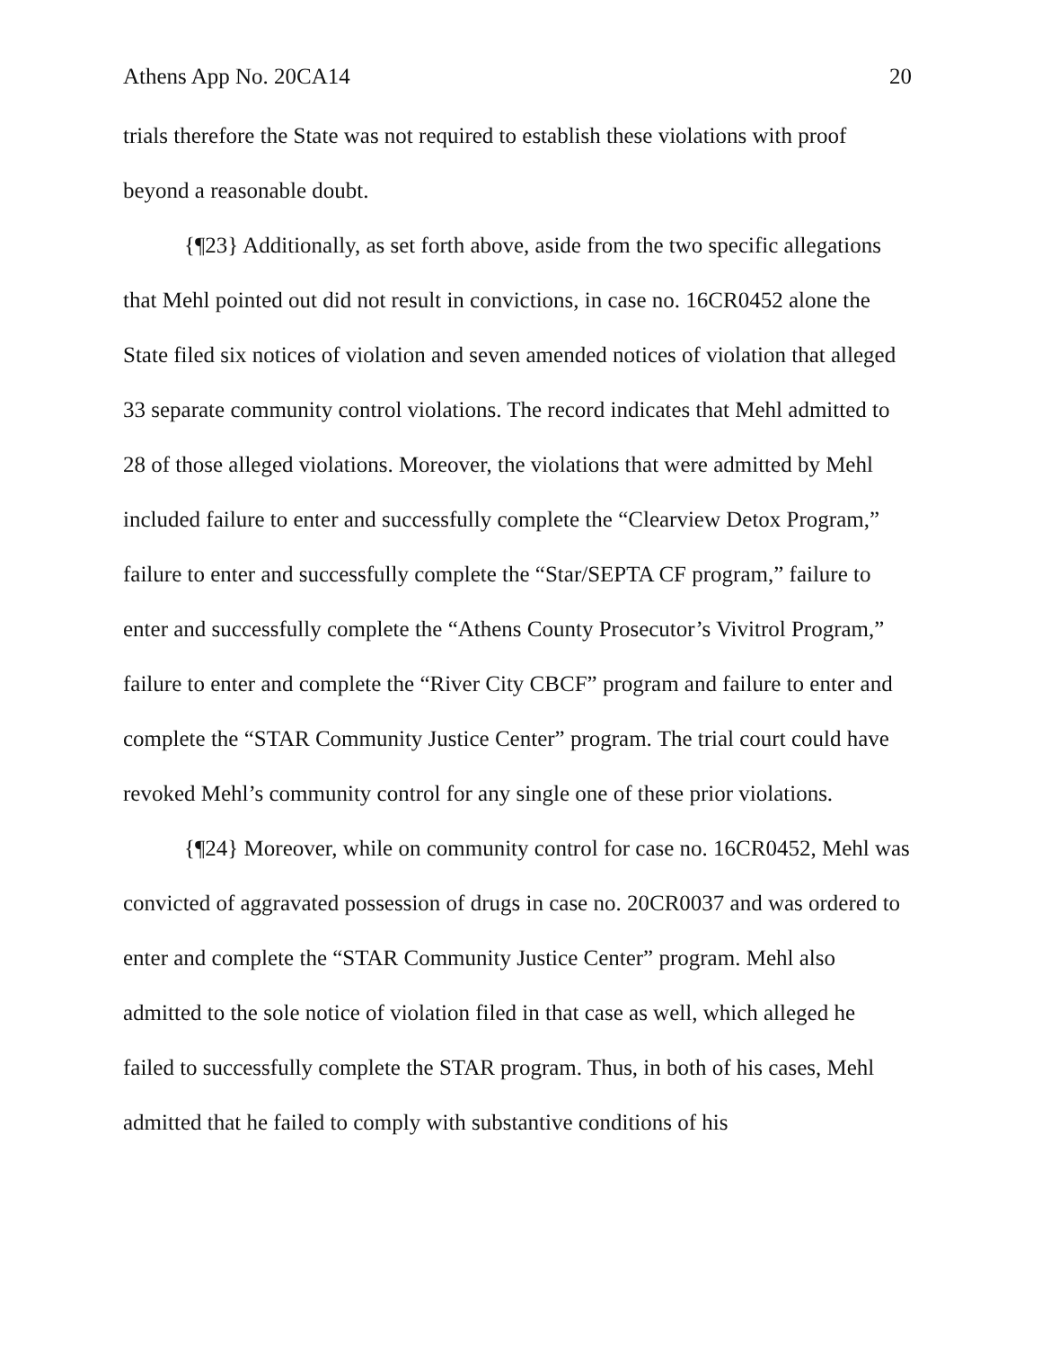Athens App No. 20CA14 20
trials therefore the State was not required to establish these violations with proof beyond a reasonable doubt.
{¶23} Additionally, as set forth above, aside from the two specific allegations that Mehl pointed out did not result in convictions, in case no. 16CR0452 alone the State filed six notices of violation and seven amended notices of violation that alleged 33 separate community control violations. The record indicates that Mehl admitted to 28 of those alleged violations. Moreover, the violations that were admitted by Mehl included failure to enter and successfully complete the “Clearview Detox Program,” failure to enter and successfully complete the “Star/SEPTA CF program,” failure to enter and successfully complete the “Athens County Prosecutor’s Vivitrol Program,” failure to enter and complete the “River City CBCF” program and failure to enter and complete the “STAR Community Justice Center” program. The trial court could have revoked Mehl’s community control for any single one of these prior violations.
{¶24} Moreover, while on community control for case no. 16CR0452, Mehl was convicted of aggravated possession of drugs in case no. 20CR0037 and was ordered to enter and complete the “STAR Community Justice Center” program. Mehl also admitted to the sole notice of violation filed in that case as well, which alleged he failed to successfully complete the STAR program. Thus, in both of his cases, Mehl admitted that he failed to comply with substantive conditions of his